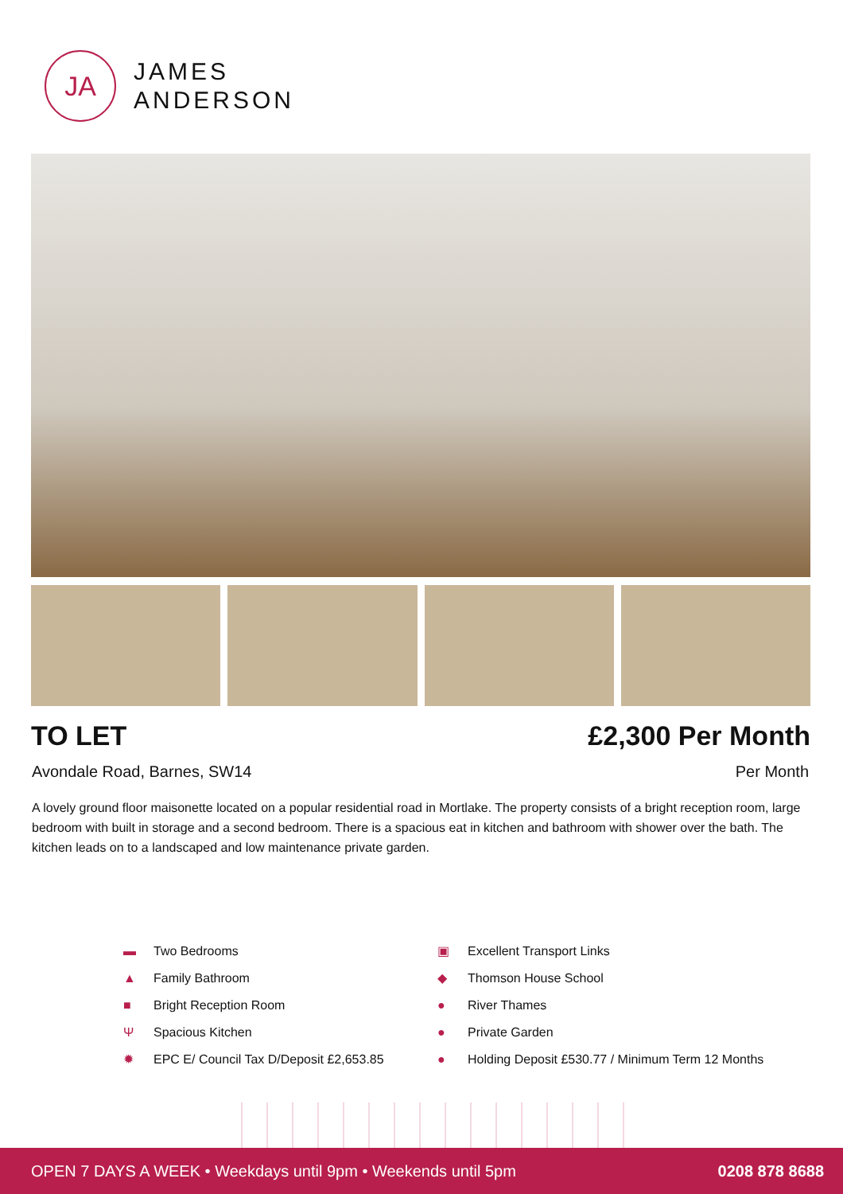JA
JAMES
ANDERSON
TO LET £2,300 Per Month
Avondale Road, Barnes, SW14 Per Month
A lovely ground floor maisonette located on a popular residential road in Mortlake. The property consists of a bright reception room, large bedroom with built in storage and a second bedroom. There is a spacious eat in kitchen and bathroom with shower over the bath. The kitchen leads on to a landscaped and low maintenance private garden.
▬ Two Bedrooms
▲ Family Bathroom
■ Bright Reception Room
Ψ Spacious Kitchen
✹ EPC E/ Council Tax D/Deposit £2,653.85
▣ Excellent Transport Links
◆ Thomson House School
● River Thames
● Private Garden
● Holding Deposit £530.77 / Minimum Term 12 Months
OPEN 7 DAYS A WEEK • Weekdays until 9pm • Weekends until 5pm
0208 878 8688